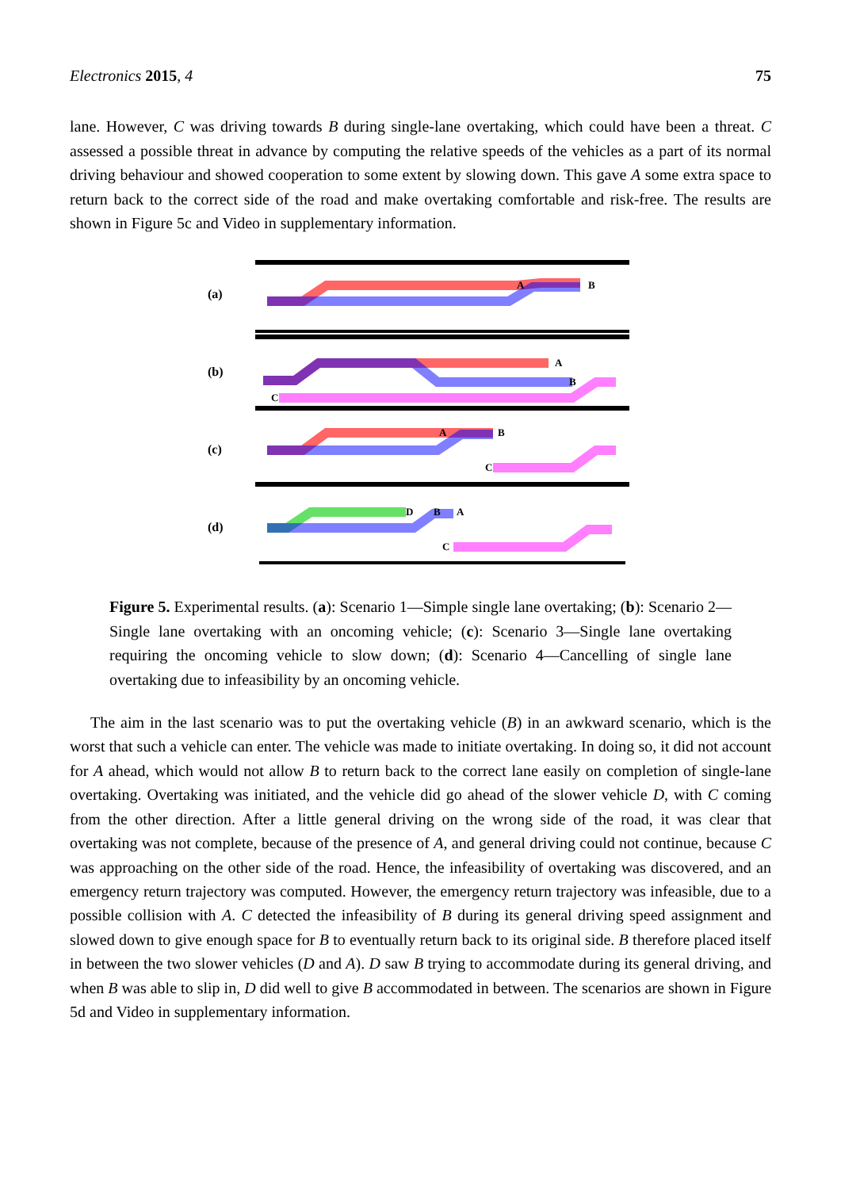Electronics 2015, 4 75
lane. However, C was driving towards B during single-lane overtaking, which could have been a threat. C assessed a possible threat in advance by computing the relative speeds of the vehicles as a part of its normal driving behaviour and showed cooperation to some extent by slowing down. This gave A some extra space to return back to the correct side of the road and make overtaking comfortable and risk-free. The results are shown in Figure 5c and Video in supplementary information.
(a)
A
B
(b)
A
B
C
(c)
A
B
C
(d)
D
B
A
C
Figure 5. Experimental results. (a): Scenario 1—Simple single lane overtaking; (b): Scenario 2—Single lane overtaking with an oncoming vehicle; (c): Scenario 3—Single lane overtaking requiring the oncoming vehicle to slow down; (d): Scenario 4—Cancelling of single lane overtaking due to infeasibility by an oncoming vehicle.
The aim in the last scenario was to put the overtaking vehicle (B) in an awkward scenario, which is the worst that such a vehicle can enter. The vehicle was made to initiate overtaking. In doing so, it did not account for A ahead, which would not allow B to return back to the correct lane easily on completion of single-lane overtaking. Overtaking was initiated, and the vehicle did go ahead of the slower vehicle D, with C coming from the other direction. After a little general driving on the wrong side of the road, it was clear that overtaking was not complete, because of the presence of A, and general driving could not continue, because C was approaching on the other side of the road. Hence, the infeasibility of overtaking was discovered, and an emergency return trajectory was computed. However, the emergency return trajectory was infeasible, due to a possible collision with A. C detected the infeasibility of B during its general driving speed assignment and slowed down to give enough space for B to eventually return back to its original side. B therefore placed itself in between the two slower vehicles (D and A). D saw B trying to accommodate during its general driving, and when B was able to slip in, D did well to give B accommodated in between. The scenarios are shown in Figure 5d and Video in supplementary information.